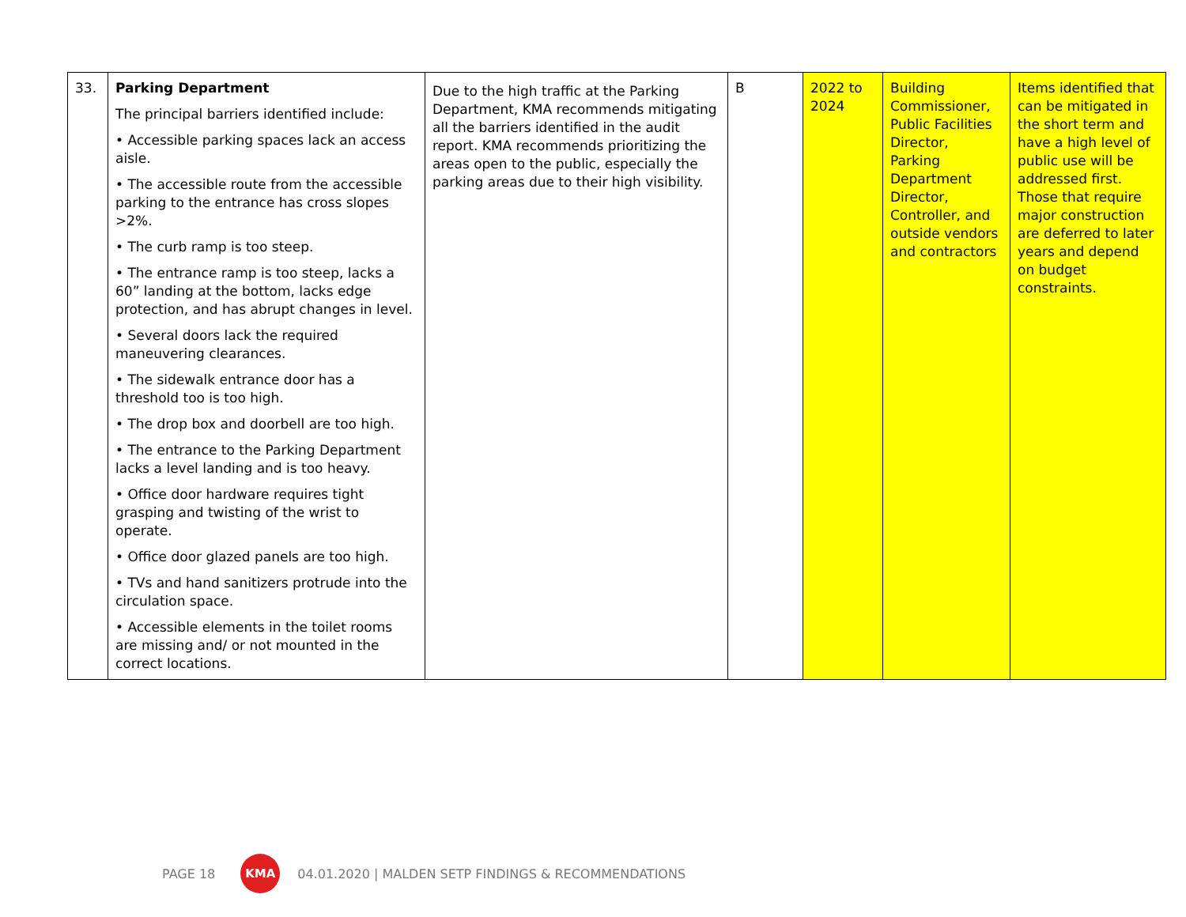| 33. | Parking Department The principal barriers identified include: • Accessible parking spaces lack an access aisle. • The accessible route from the accessible parking to the entrance has cross slopes >2%. • The curb ramp is too steep. • The entrance ramp is too steep, lacks a 60” landing at the bottom, lacks edge protection, and has abrupt changes in level. • Several doors lack the required maneuvering clearances. • The sidewalk entrance door has a threshold too is too high. • The drop box and doorbell are too high. • The entrance to the Parking Department lacks a level landing and is too heavy. • Office door hardware requires tight grasping and twisting of the wrist to operate. • Office door glazed panels are too high. • TVs and hand sanitizers protrude into the circulation space. • Accessible elements in the toilet rooms are missing and/ or not mounted in the correct locations. | Due to the high traffic at the Parking Department, KMA recommends mitigating all the barriers identified in the audit report. KMA recommends prioritizing the areas open to the public, especially the parking areas due to their high visibility. | B | 2022 to 2024 | Building Commissioner, Public Facilities Director, Parking Department Director, Controller, and outside vendors and contractors | Items identified that can be mitigated in the short term and have a high level of public use will be addressed first. Those that require major construction are deferred to later years and depend on budget constraints. |
PAGE 18
KMA
04.01.2020 | MALDEN SETP FINDINGS & RECOMMENDATIONS